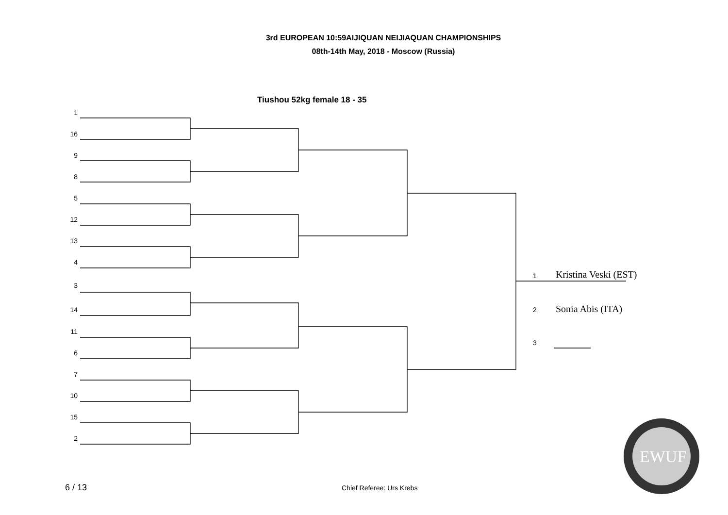3rd EUROPEAN 10:59AIJIQUAN NEIJIAQUAN CHAMPIONSHIPS
08th-14th May, 2018 - Moscow (Russia)
Tiushou 52kg female 18 - 35
1
16
9
8
5
12
13
4
3
14
11
6
7
10
15
2
1 Kristina Veski (EST)
2 Sonia Abis (ITA)
3
EWUF
6 / 13 Chief Referee: Urs Krebs